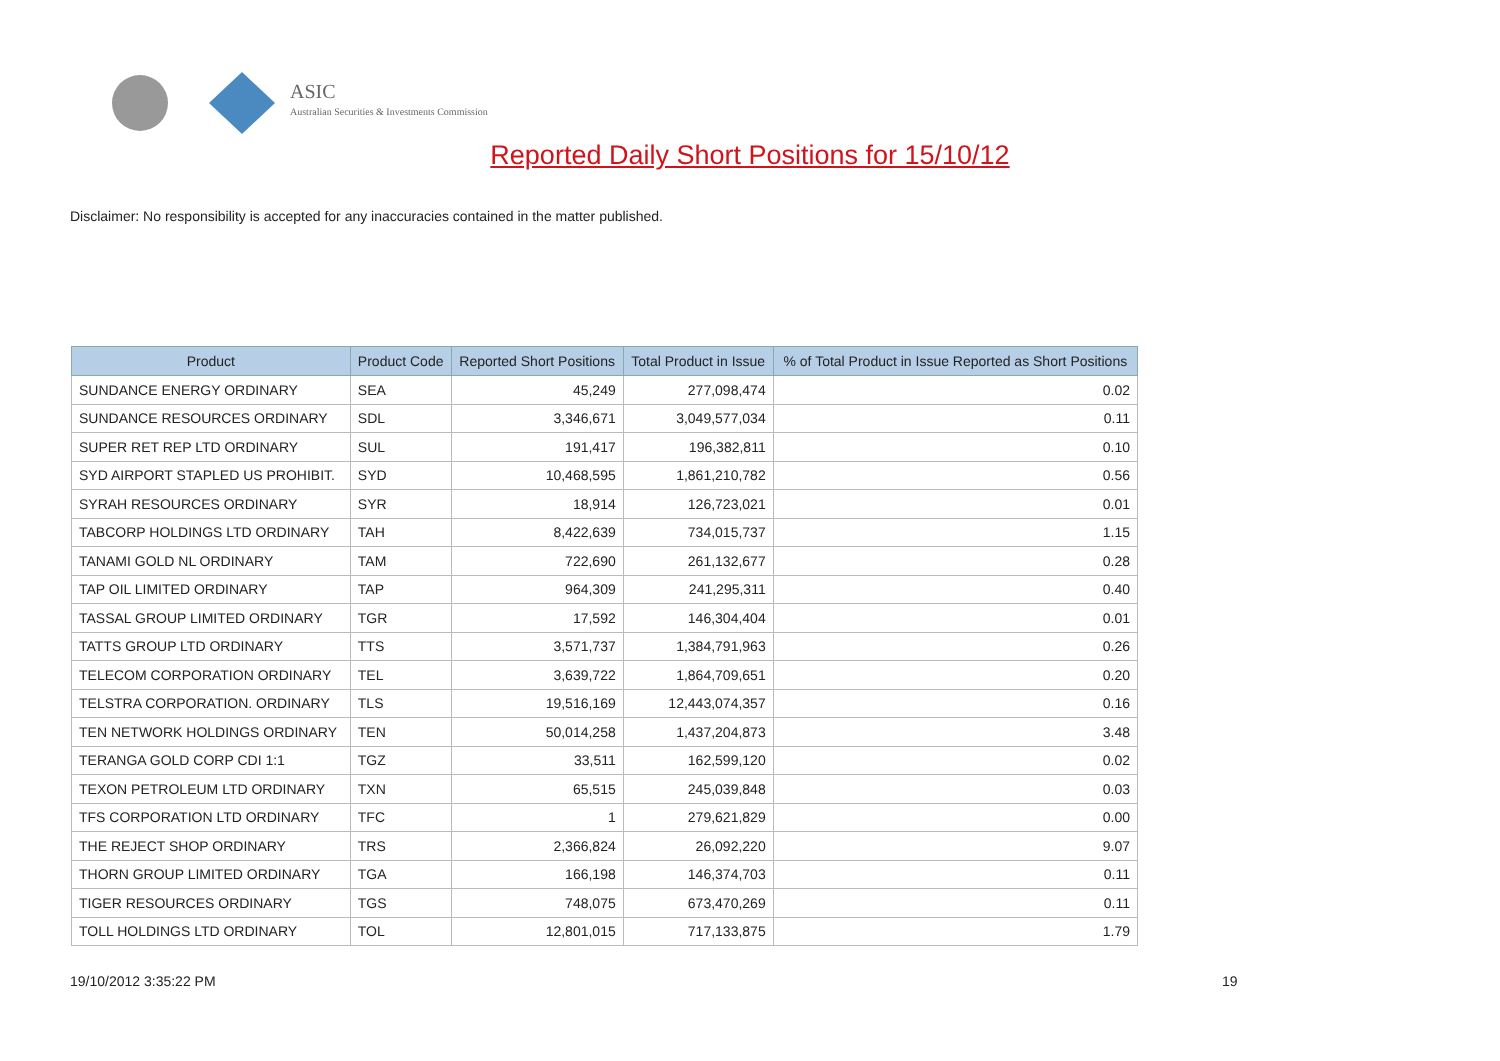ASIC
Australian Securities & Investments Commission
Reported Daily Short Positions for 15/10/12
Disclaimer: No responsibility is accepted for any inaccuracies contained in the matter published.
| Product | Product Code | Reported Short Positions | Total Product in Issue | % of Total Product in Issue Reported as Short Positions |
| --- | --- | --- | --- | --- |
| SUNDANCE ENERGY ORDINARY | SEA | 45,249 | 277,098,474 | 0.02 |
| SUNDANCE RESOURCES ORDINARY | SDL | 3,346,671 | 3,049,577,034 | 0.11 |
| SUPER RET REP LTD ORDINARY | SUL | 191,417 | 196,382,811 | 0.10 |
| SYD AIRPORT STAPLED US PROHIBIT. | SYD | 10,468,595 | 1,861,210,782 | 0.56 |
| SYRAH RESOURCES ORDINARY | SYR | 18,914 | 126,723,021 | 0.01 |
| TABCORP HOLDINGS LTD ORDINARY | TAH | 8,422,639 | 734,015,737 | 1.15 |
| TANAMI GOLD NL ORDINARY | TAM | 722,690 | 261,132,677 | 0.28 |
| TAP OIL LIMITED ORDINARY | TAP | 964,309 | 241,295,311 | 0.40 |
| TASSAL GROUP LIMITED ORDINARY | TGR | 17,592 | 146,304,404 | 0.01 |
| TATTS GROUP LTD ORDINARY | TTS | 3,571,737 | 1,384,791,963 | 0.26 |
| TELECOM CORPORATION ORDINARY | TEL | 3,639,722 | 1,864,709,651 | 0.20 |
| TELSTRA CORPORATION. ORDINARY | TLS | 19,516,169 | 12,443,074,357 | 0.16 |
| TEN NETWORK HOLDINGS ORDINARY | TEN | 50,014,258 | 1,437,204,873 | 3.48 |
| TERANGA GOLD CORP CDI 1:1 | TGZ | 33,511 | 162,599,120 | 0.02 |
| TEXON PETROLEUM LTD ORDINARY | TXN | 65,515 | 245,039,848 | 0.03 |
| TFS CORPORATION LTD ORDINARY | TFC | 1 | 279,621,829 | 0.00 |
| THE REJECT SHOP ORDINARY | TRS | 2,366,824 | 26,092,220 | 9.07 |
| THORN GROUP LIMITED ORDINARY | TGA | 166,198 | 146,374,703 | 0.11 |
| TIGER RESOURCES ORDINARY | TGS | 748,075 | 673,470,269 | 0.11 |
| TOLL HOLDINGS LTD ORDINARY | TOL | 12,801,015 | 717,133,875 | 1.79 |
19/10/2012 3:35:22 PM 19